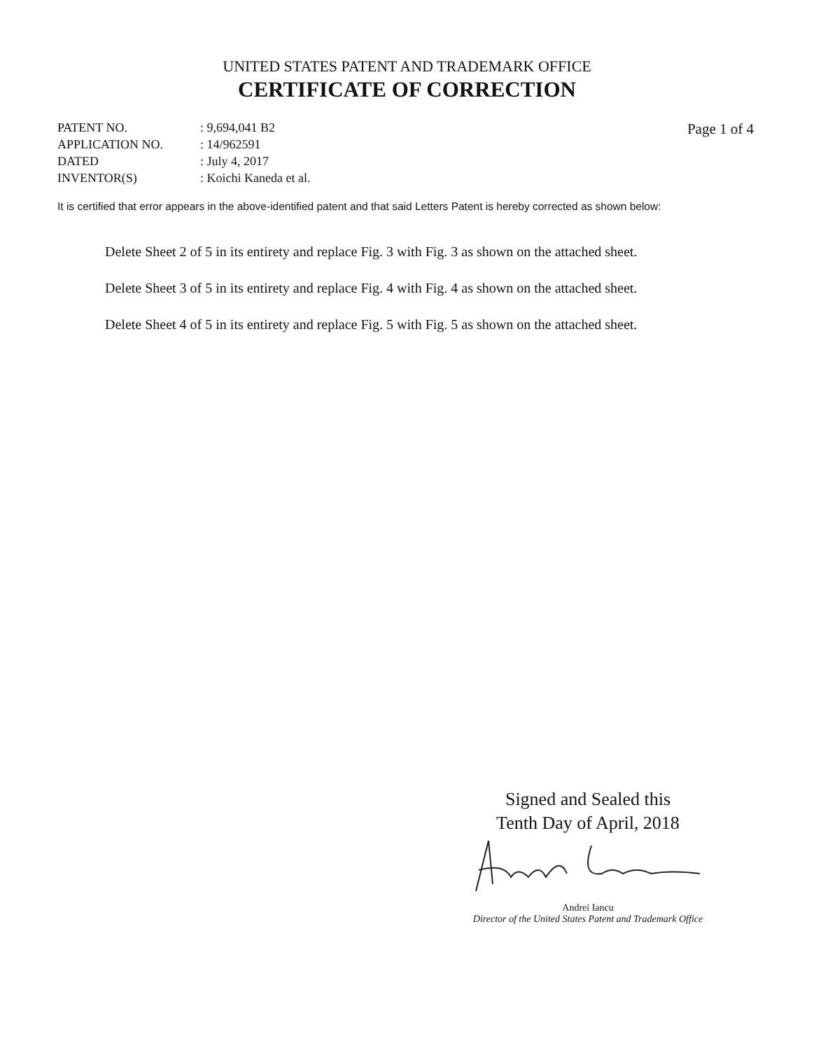UNITED STATES PATENT AND TRADEMARK OFFICE
CERTIFICATE OF CORRECTION
| PATENT NO. | : 9,694,041 B2 |
| APPLICATION NO. | : 14/962591 |
| DATED | : July 4, 2017 |
| INVENTOR(S) | : Koichi Kaneda et al. |
Page 1 of 4
It is certified that error appears in the above-identified patent and that said Letters Patent is hereby corrected as shown below:
Delete Sheet 2 of 5 in its entirety and replace Fig. 3 with Fig. 3 as shown on the attached sheet.
Delete Sheet 3 of 5 in its entirety and replace Fig. 4 with Fig. 4 as shown on the attached sheet.
Delete Sheet 4 of 5 in its entirety and replace Fig. 5 with Fig. 5 as shown on the attached sheet.
Signed and Sealed this
Tenth Day of April, 2018
Andrei Iancu
Director of the United States Patent and Trademark Office